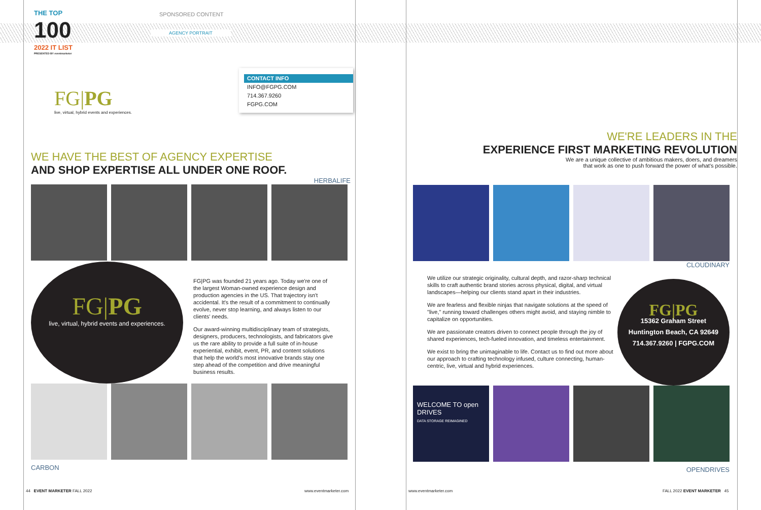THE TOP
100
2022 IT LIST
PRESENTED BY eventmarketer
SPONSORED CONTENT
AGENCY PORTRAIT
FG|PG
live, virtual, hybrid events and experiences.
CONTACT INFO
INFO@FGPG.COM
714.367.9260
FGPG.COM
WE HAVE THE BEST OF AGENCY EXPERTISE
AND SHOP EXPERTISE ALL UNDER ONE ROOF.
HERBALIFE
FG|PG
live, virtual, hybrid events and experiences.
FG|PG was founded 21 years ago. Today we're one of the largest Woman-owned experience design and production agencies in the US. That trajectory isn't accidental. It's the result of a commitment to continually evolve, never stop learning, and always listen to our clients' needs.
Our award-winning multidisciplinary team of strategists, designers, producers, technologists, and fabricators give us the rare ability to provide a full suite of in-house experiential, exhibit, event, PR, and content solutions that help the world's most innovative brands stay one step ahead of the competition and drive meaningful business results.
CARBON
44 EVENT MARKETER FALL 2022 www.eventmarketer.com
WE'RE LEADERS IN THE
EXPERIENCE FIRST MARKETING REVOLUTION
We are a unique collective of ambitious makers, doers, and dreamers
that work as one to push forward the power of what's possible.
CLOUDINARY
We utilize our strategic originality, cultural depth, and razor-sharp technical skills to craft authentic brand stories across physical, digital, and virtual landscapes—helping our clients stand apart in their industries.
We are fearless and flexible ninjas that navigate solutions at the speed of "live," running toward challenges others might avoid, and staying nimble to capitalize on opportunities.
We are passionate creators driven to connect people through the joy of shared experiences, tech-fueled innovation, and timeless entertainment.
We exist to bring the unimaginable to life. Contact us to find out more about our approach to crafting technology infused, culture connecting, human-centric, live, virtual and hybrid experiences.
FG|PG
15362 Graham Street
Huntington Beach, CA 92649
714.367.9260 | FGPG.COM
WELCOME TO open DRIVES
DATA STORAGE REIMAGINED
OPENDRIVES
www.eventmarketer.com FALL 2022 EVENT MARKETER 45